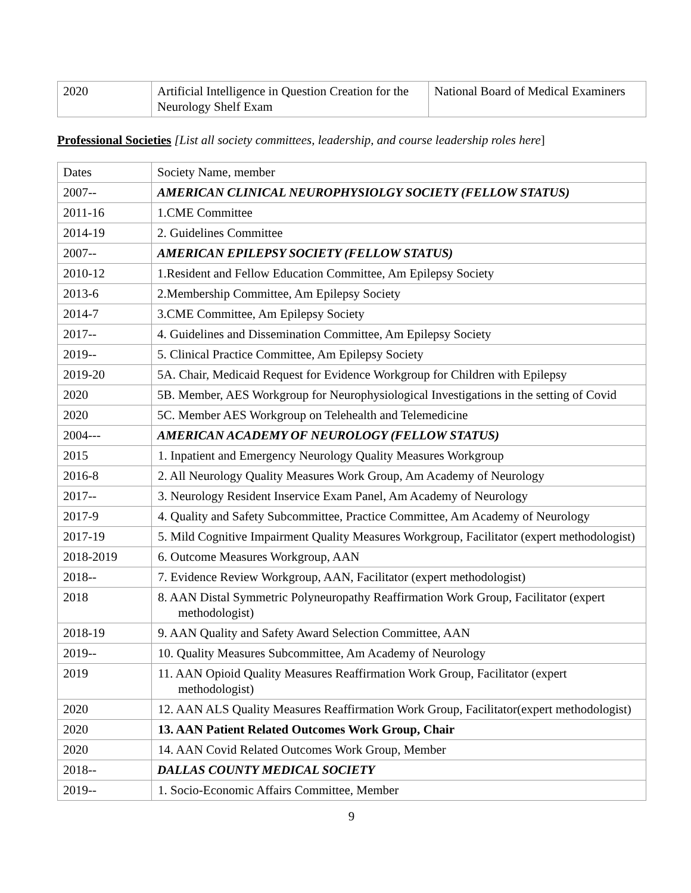| 2020 | Artificial Intelligence in Question Creation for the Neurology Shelf Exam | National Board of Medical Examiners |
Professional Societies [List all society committees, leadership, and course leadership roles here]
| Dates | Society Name, member |
| 2007-- | AMERICAN CLINICAL NEUROPHYSIOLGY SOCIETY (FELLOW STATUS) |
| 2011-16 | 1.CME Committee |
| 2014-19 | 2. Guidelines Committee |
| 2007-- | AMERICAN EPILEPSY SOCIETY (FELLOW STATUS) |
| 2010-12 | 1.Resident and Fellow Education Committee, Am Epilepsy Society |
| 2013-6 | 2.Membership Committee, Am Epilepsy Society |
| 2014-7 | 3.CME Committee, Am Epilepsy Society |
| 2017-- | 4. Guidelines and Dissemination Committee, Am Epilepsy Society |
| 2019-- | 5. Clinical Practice Committee, Am Epilepsy Society |
| 2019-20 | 5A. Chair, Medicaid Request for Evidence Workgroup for Children with Epilepsy |
| 2020 | 5B. Member, AES Workgroup for Neurophysiological Investigations in the setting of Covid |
| 2020 | 5C. Member AES Workgroup on Telehealth and Telemedicine |
| 2004--- | AMERICAN ACADEMY OF NEUROLOGY (FELLOW STATUS) |
| 2015 | 1. Inpatient and Emergency Neurology Quality Measures Workgroup |
| 2016-8 | 2. All Neurology Quality Measures Work Group, Am Academy of Neurology |
| 2017-- | 3. Neurology Resident Inservice Exam Panel, Am Academy of Neurology |
| 2017-9 | 4. Quality and Safety Subcommittee, Practice Committee, Am Academy of Neurology |
| 2017-19 | 5. Mild Cognitive Impairment Quality Measures Workgroup, Facilitator (expert methodologist) |
| 2018-2019 | 6. Outcome Measures Workgroup, AAN |
| 2018-- | 7. Evidence Review Workgroup, AAN, Facilitator (expert methodologist) |
| 2018 | 8. AAN Distal Symmetric Polyneuropathy Reaffirmation Work Group, Facilitator (expert methodologist) |
| 2018-19 | 9. AAN Quality and Safety Award Selection Committee, AAN |
| 2019-- | 10. Quality Measures Subcommittee, Am Academy of Neurology |
| 2019 | 11. AAN Opioid Quality Measures Reaffirmation Work Group, Facilitator (expert methodologist) |
| 2020 | 12. AAN ALS Quality Measures Reaffirmation Work Group, Facilitator(expert methodologist) |
| 2020 | 13. AAN Patient Related Outcomes Work Group, Chair |
| 2020 | 14. AAN Covid Related Outcomes Work Group, Member |
| 2018-- | DALLAS COUNTY MEDICAL SOCIETY |
| 2019-- | 1. Socio-Economic Affairs Committee, Member |
9